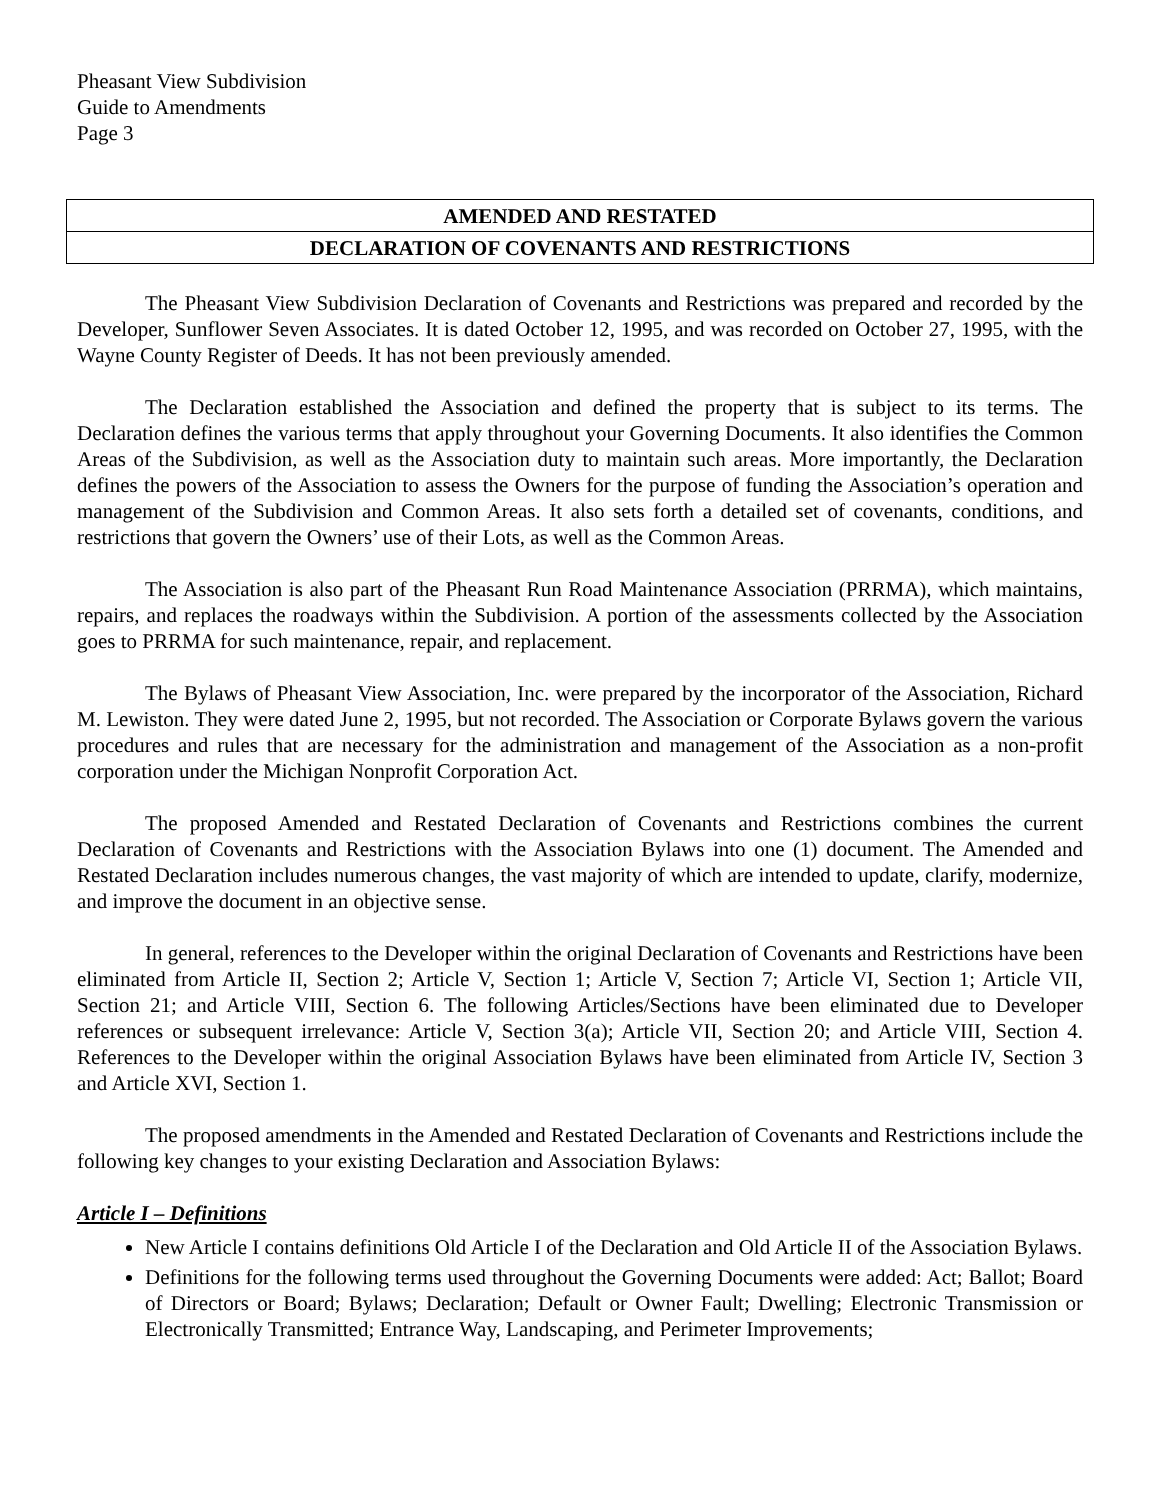Pheasant View Subdivision
Guide to Amendments
Page 3
AMENDED AND RESTATED
DECLARATION OF COVENANTS AND RESTRICTIONS
The Pheasant View Subdivision Declaration of Covenants and Restrictions was prepared and recorded by the Developer, Sunflower Seven Associates. It is dated October 12, 1995, and was recorded on October 27, 1995, with the Wayne County Register of Deeds. It has not been previously amended.
The Declaration established the Association and defined the property that is subject to its terms. The Declaration defines the various terms that apply throughout your Governing Documents. It also identifies the Common Areas of the Subdivision, as well as the Association duty to maintain such areas. More importantly, the Declaration defines the powers of the Association to assess the Owners for the purpose of funding the Association’s operation and management of the Subdivision and Common Areas. It also sets forth a detailed set of covenants, conditions, and restrictions that govern the Owners’ use of their Lots, as well as the Common Areas.
The Association is also part of the Pheasant Run Road Maintenance Association (PRRMA), which maintains, repairs, and replaces the roadways within the Subdivision. A portion of the assessments collected by the Association goes to PRRMA for such maintenance, repair, and replacement.
The Bylaws of Pheasant View Association, Inc. were prepared by the incorporator of the Association, Richard M. Lewiston. They were dated June 2, 1995, but not recorded. The Association or Corporate Bylaws govern the various procedures and rules that are necessary for the administration and management of the Association as a non-profit corporation under the Michigan Nonprofit Corporation Act.
The proposed Amended and Restated Declaration of Covenants and Restrictions combines the current Declaration of Covenants and Restrictions with the Association Bylaws into one (1) document. The Amended and Restated Declaration includes numerous changes, the vast majority of which are intended to update, clarify, modernize, and improve the document in an objective sense.
In general, references to the Developer within the original Declaration of Covenants and Restrictions have been eliminated from Article II, Section 2; Article V, Section 1; Article V, Section 7; Article VI, Section 1; Article VII, Section 21; and Article VIII, Section 6. The following Articles/Sections have been eliminated due to Developer references or subsequent irrelevance: Article V, Section 3(a); Article VII, Section 20; and Article VIII, Section 4. References to the Developer within the original Association Bylaws have been eliminated from Article IV, Section 3 and Article XVI, Section 1.
The proposed amendments in the Amended and Restated Declaration of Covenants and Restrictions include the following key changes to your existing Declaration and Association Bylaws:
Article I – Definitions
New Article I contains definitions Old Article I of the Declaration and Old Article II of the Association Bylaws.
Definitions for the following terms used throughout the Governing Documents were added: Act; Ballot; Board of Directors or Board; Bylaws; Declaration; Default or Owner Fault; Dwelling; Electronic Transmission or Electronically Transmitted; Entrance Way, Landscaping, and Perimeter Improvements;